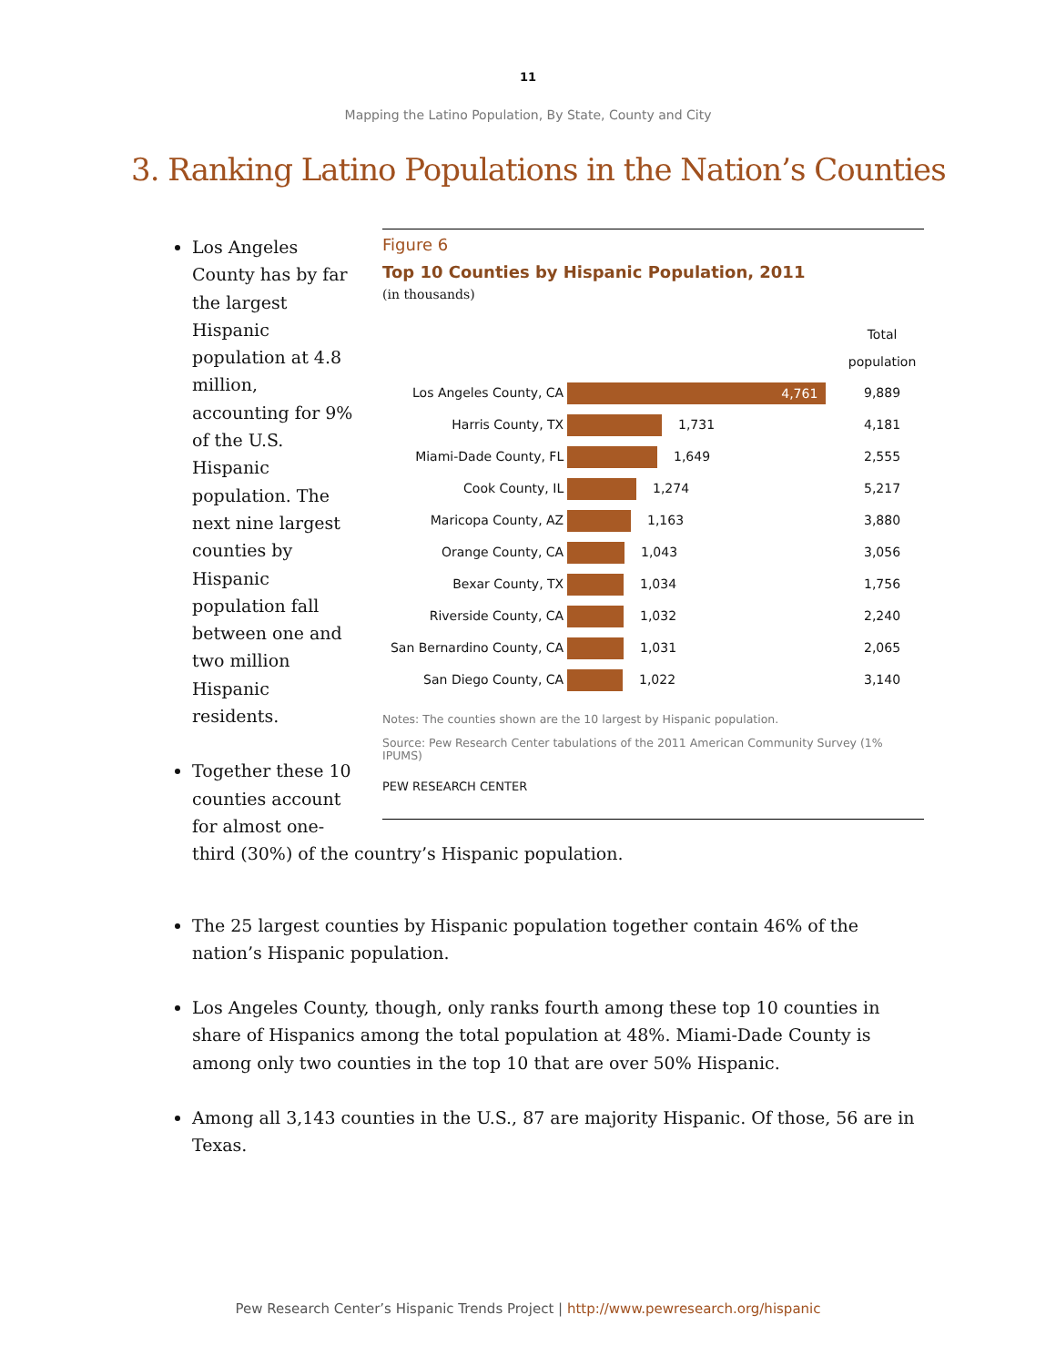11
Mapping the Latino Population, By State, County and City
3. Ranking Latino Populations in the Nation’s Counties
Figure 6
Top 10 Counties by Hispanic Population, 2011
(in thousands)
| | | Total population |
| --- | --- | --- |
| Los Angeles County, CA | 4,761 | 9,889 |
| Harris County, TX | 1,731 | 4,181 |
| Miami-Dade County, FL | 1,649 | 2,555 |
| Cook County, IL | 1,274 | 5,217 |
| Maricopa County, AZ | 1,163 | 3,880 |
| Orange County, CA | 1,043 | 3,056 |
| Bexar County, TX | 1,034 | 1,756 |
| Riverside County, CA | 1,032 | 2,240 |
| San Bernardino County, CA | 1,031 | 2,065 |
| San Diego County, CA | 1,022 | 3,140 |
Notes: The counties shown are the 10 largest by Hispanic population.
Source: Pew Research Center tabulations of the 2011 American Community Survey (1% IPUMS)
PEW RESEARCH CENTER
Los Angeles County has by far the largest Hispanic population at 4.8 million, accounting for 9% of the U.S. Hispanic population. The next nine largest counties by Hispanic population fall between one and two million Hispanic residents.
Together these 10 counties account for almost one-third (30%) of the country’s Hispanic population.
The 25 largest counties by Hispanic population together contain 46% of the nation’s Hispanic population.
Los Angeles County, though, only ranks fourth among these top 10 counties in share of Hispanics among the total population at 48%. Miami-Dade County is among only two counties in the top 10 that are over 50% Hispanic.
Among all 3,143 counties in the U.S., 87 are majority Hispanic. Of those, 56 are in Texas.
Pew Research Center’s Hispanic Trends Project | http://www.pewresearch.org/hispanic